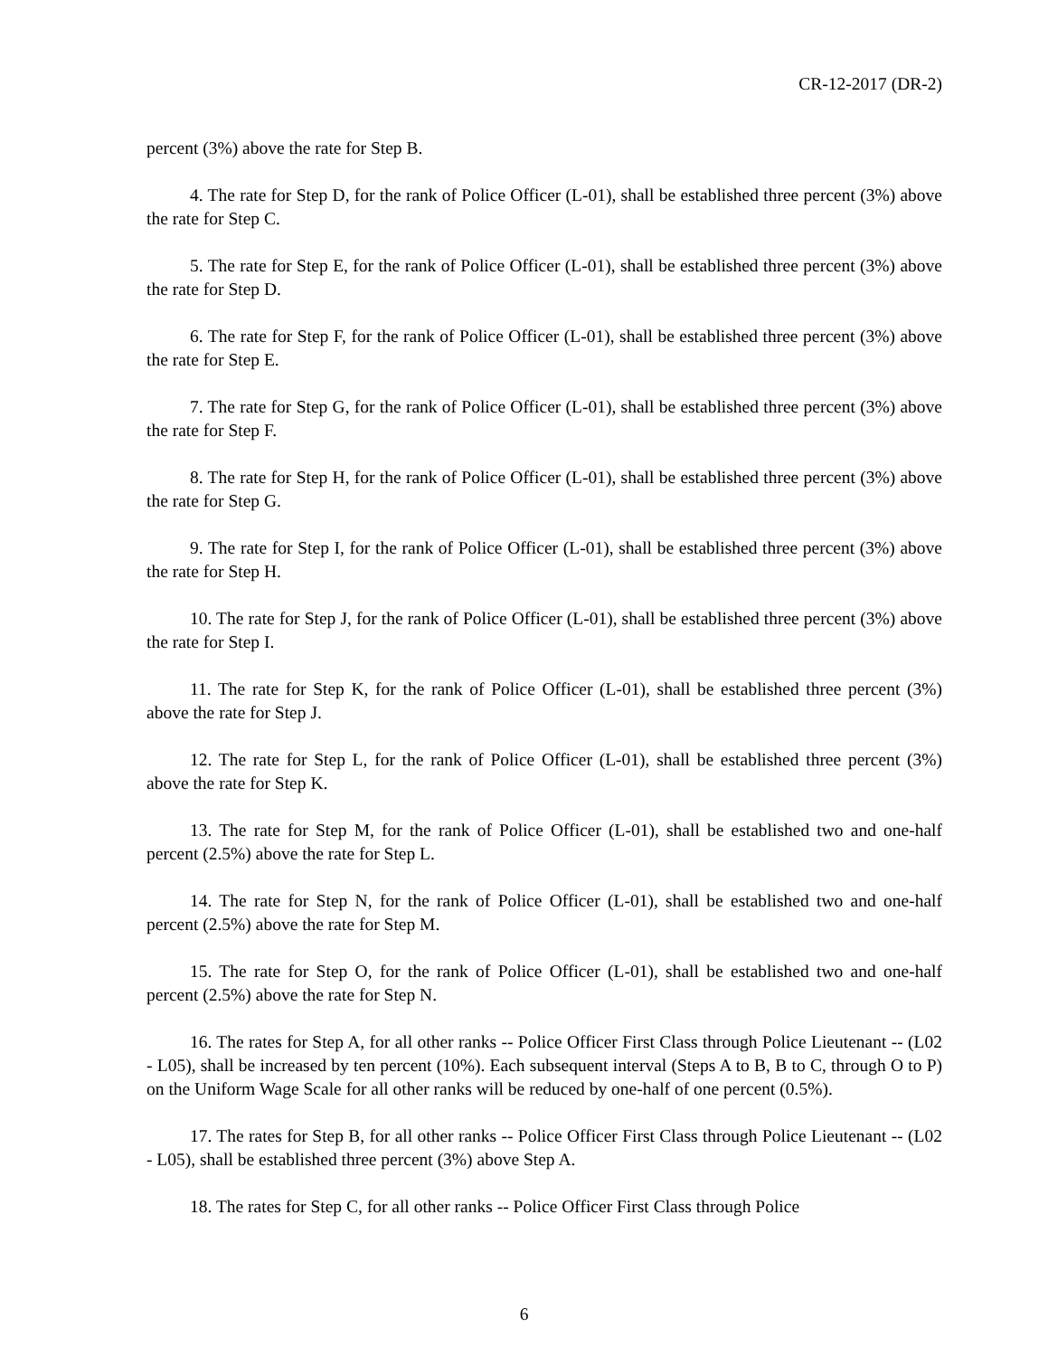CR-12-2017 (DR-2)
percent (3%) above the rate for Step B.
4. The rate for Step D, for the rank of Police Officer (L-01), shall be established three percent (3%) above the rate for Step C.
5. The rate for Step E, for the rank of Police Officer (L-01), shall be established three percent (3%) above the rate for Step D.
6. The rate for Step F, for the rank of Police Officer (L-01), shall be established three percent (3%) above the rate for Step E.
7. The rate for Step G, for the rank of Police Officer (L-01), shall be established three percent (3%) above the rate for Step F.
8. The rate for Step H, for the rank of Police Officer (L-01), shall be established three percent (3%) above the rate for Step G.
9. The rate for Step I, for the rank of Police Officer (L-01), shall be established three percent (3%) above the rate for Step H.
10. The rate for Step J, for the rank of Police Officer (L-01), shall be established three percent (3%) above the rate for Step I.
11. The rate for Step K, for the rank of Police Officer (L-01), shall be established three percent (3%) above the rate for Step J.
12. The rate for Step L, for the rank of Police Officer (L-01), shall be established three percent (3%) above the rate for Step K.
13. The rate for Step M, for the rank of Police Officer (L-01), shall be established two and one-half percent (2.5%) above the rate for Step L.
14. The rate for Step N, for the rank of Police Officer (L-01), shall be established two and one-half percent (2.5%) above the rate for Step M.
15. The rate for Step O, for the rank of Police Officer (L-01), shall be established two and one-half percent (2.5%) above the rate for Step N.
16. The rates for Step A, for all other ranks -- Police Officer First Class through Police Lieutenant -- (L02 - L05), shall be increased by ten percent (10%). Each subsequent interval (Steps A to B, B to C, through O to P) on the Uniform Wage Scale for all other ranks will be reduced by one-half of one percent (0.5%).
17. The rates for Step B, for all other ranks -- Police Officer First Class through Police Lieutenant -- (L02 - L05), shall be established three percent (3%) above Step A.
18. The rates for Step C, for all other ranks -- Police Officer First Class through Police
6